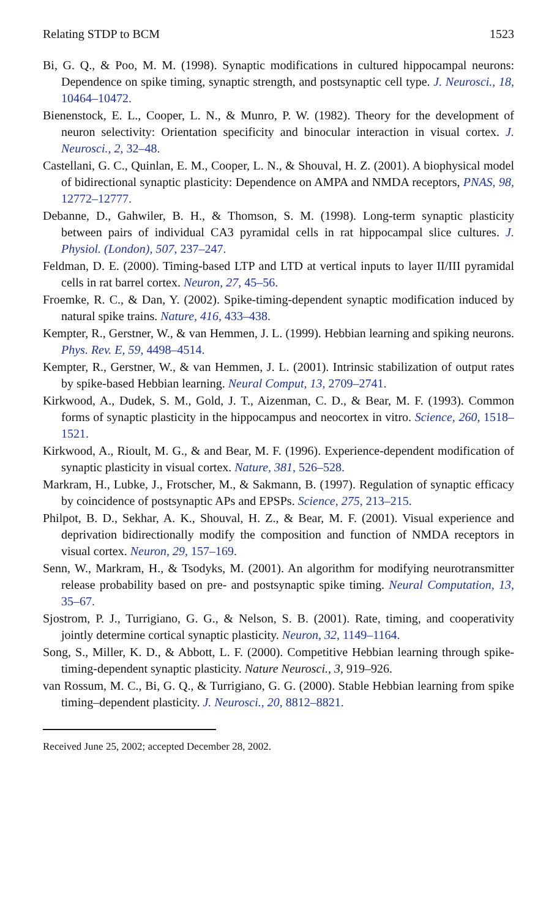Relating STDP to BCM 1523
Bi, G. Q., & Poo, M. M. (1998). Synaptic modifications in cultured hippocampal neurons: Dependence on spike timing, synaptic strength, and postsynaptic cell type. J. Neurosci., 18, 10464–10472.
Bienenstock, E. L., Cooper, L. N., & Munro, P. W. (1982). Theory for the development of neuron selectivity: Orientation specificity and binocular interaction in visual cortex. J. Neurosci., 2, 32–48.
Castellani, G. C., Quinlan, E. M., Cooper, L. N., & Shouval, H. Z. (2001). A biophysical model of bidirectional synaptic plasticity: Dependence on AMPA and NMDA receptors, PNAS, 98, 12772–12777.
Debanne, D., Gahwiler, B. H., & Thomson, S. M. (1998). Long-term synaptic plasticity between pairs of individual CA3 pyramidal cells in rat hippocampal slice cultures. J. Physiol. (London), 507, 237–247.
Feldman, D. E. (2000). Timing-based LTP and LTD at vertical inputs to layer II/III pyramidal cells in rat barrel cortex. Neuron, 27, 45–56.
Froemke, R. C., & Dan, Y. (2002). Spike-timing-dependent synaptic modification induced by natural spike trains. Nature, 416, 433–438.
Kempter, R., Gerstner, W., & van Hemmen, J. L. (1999). Hebbian learning and spiking neurons. Phys. Rev. E, 59, 4498–4514.
Kempter, R., Gerstner, W., & van Hemmen, J. L. (2001). Intrinsic stabilization of output rates by spike-based Hebbian learning. Neural Comput, 13, 2709–2741.
Kirkwood, A., Dudek, S. M., Gold, J. T., Aizenman, C. D., & Bear, M. F. (1993). Common forms of synaptic plasticity in the hippocampus and neocortex in vitro. Science, 260, 1518–1521.
Kirkwood, A., Rioult, M. G., & and Bear, M. F. (1996). Experience-dependent modification of synaptic plasticity in visual cortex. Nature, 381, 526–528.
Markram, H., Lubke, J., Frotscher, M., & Sakmann, B. (1997). Regulation of synaptic efficacy by coincidence of postsynaptic APs and EPSPs. Science, 275, 213–215.
Philpot, B. D., Sekhar, A. K., Shouval, H. Z., & Bear, M. F. (2001). Visual experience and deprivation bidirectionally modify the composition and function of NMDA receptors in visual cortex. Neuron, 29, 157–169.
Senn, W., Markram, H., & Tsodyks, M. (2001). An algorithm for modifying neurotransmitter release probability based on pre- and postsynaptic spike timing. Neural Computation, 13, 35–67.
Sjostrom, P. J., Turrigiano, G. G., & Nelson, S. B. (2001). Rate, timing, and cooperativity jointly determine cortical synaptic plasticity. Neuron, 32, 1149–1164.
Song, S., Miller, K. D., & Abbott, L. F. (2000). Competitive Hebbian learning through spike-timing-dependent synaptic plasticity. Nature Neurosci., 3, 919–926.
van Rossum, M. C., Bi, G. Q., & Turrigiano, G. G. (2000). Stable Hebbian learning from spike timing–dependent plasticity. J. Neurosci., 20, 8812–8821.
Received June 25, 2002; accepted December 28, 2002.